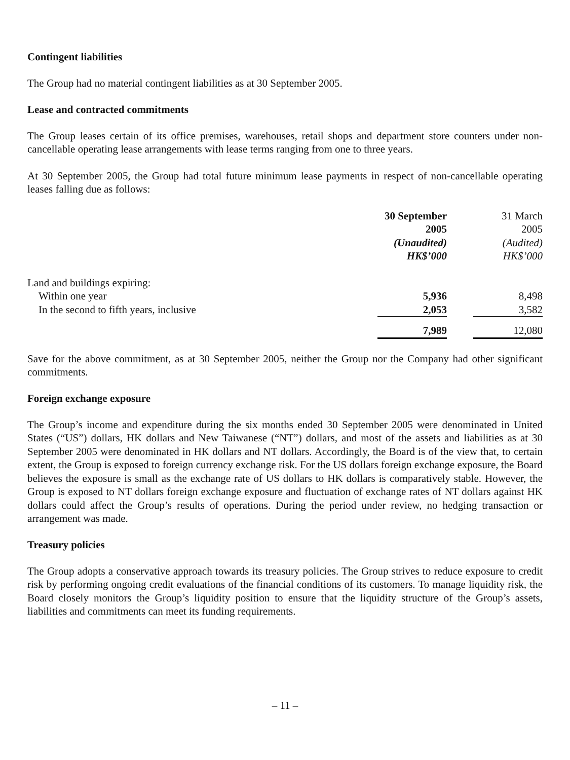Contingent liabilities
The Group had no material contingent liabilities as at 30 September 2005.
Lease and contracted commitments
The Group leases certain of its office premises, warehouses, retail shops and department store counters under non-cancellable operating lease arrangements with lease terms ranging from one to three years.
At 30 September 2005, the Group had total future minimum lease payments in respect of non-cancellable operating leases falling due as follows:
| | 30 September 2005 (Unaudited) HK$’000 | | 31 March 2005 (Audited) HK$’000 |
| --- | --- | --- | --- |
| Land and buildings expiring: | | | |
| Within one year | 5,936 | | 8,498 |
| In the second to fifth years, inclusive | 2,053 | | 3,582 |
| | 7,989 | | 12,080 |
Save for the above commitment, as at 30 September 2005, neither the Group nor the Company had other significant commitments.
Foreign exchange exposure
The Group’s income and expenditure during the six months ended 30 September 2005 were denominated in United States (“US”) dollars, HK dollars and New Taiwanese (“NT”) dollars, and most of the assets and liabilities as at 30 September 2005 were denominated in HK dollars and NT dollars. Accordingly, the Board is of the view that, to certain extent, the Group is exposed to foreign currency exchange risk. For the US dollars foreign exchange exposure, the Board believes the exposure is small as the exchange rate of US dollars to HK dollars is comparatively stable. However, the Group is exposed to NT dollars foreign exchange exposure and fluctuation of exchange rates of NT dollars against HK dollars could affect the Group’s results of operations. During the period under review, no hedging transaction or arrangement was made.
Treasury policies
The Group adopts a conservative approach towards its treasury policies. The Group strives to reduce exposure to credit risk by performing ongoing credit evaluations of the financial conditions of its customers. To manage liquidity risk, the Board closely monitors the Group’s liquidity position to ensure that the liquidity structure of the Group’s assets, liabilities and commitments can meet its funding requirements.
– 11 –